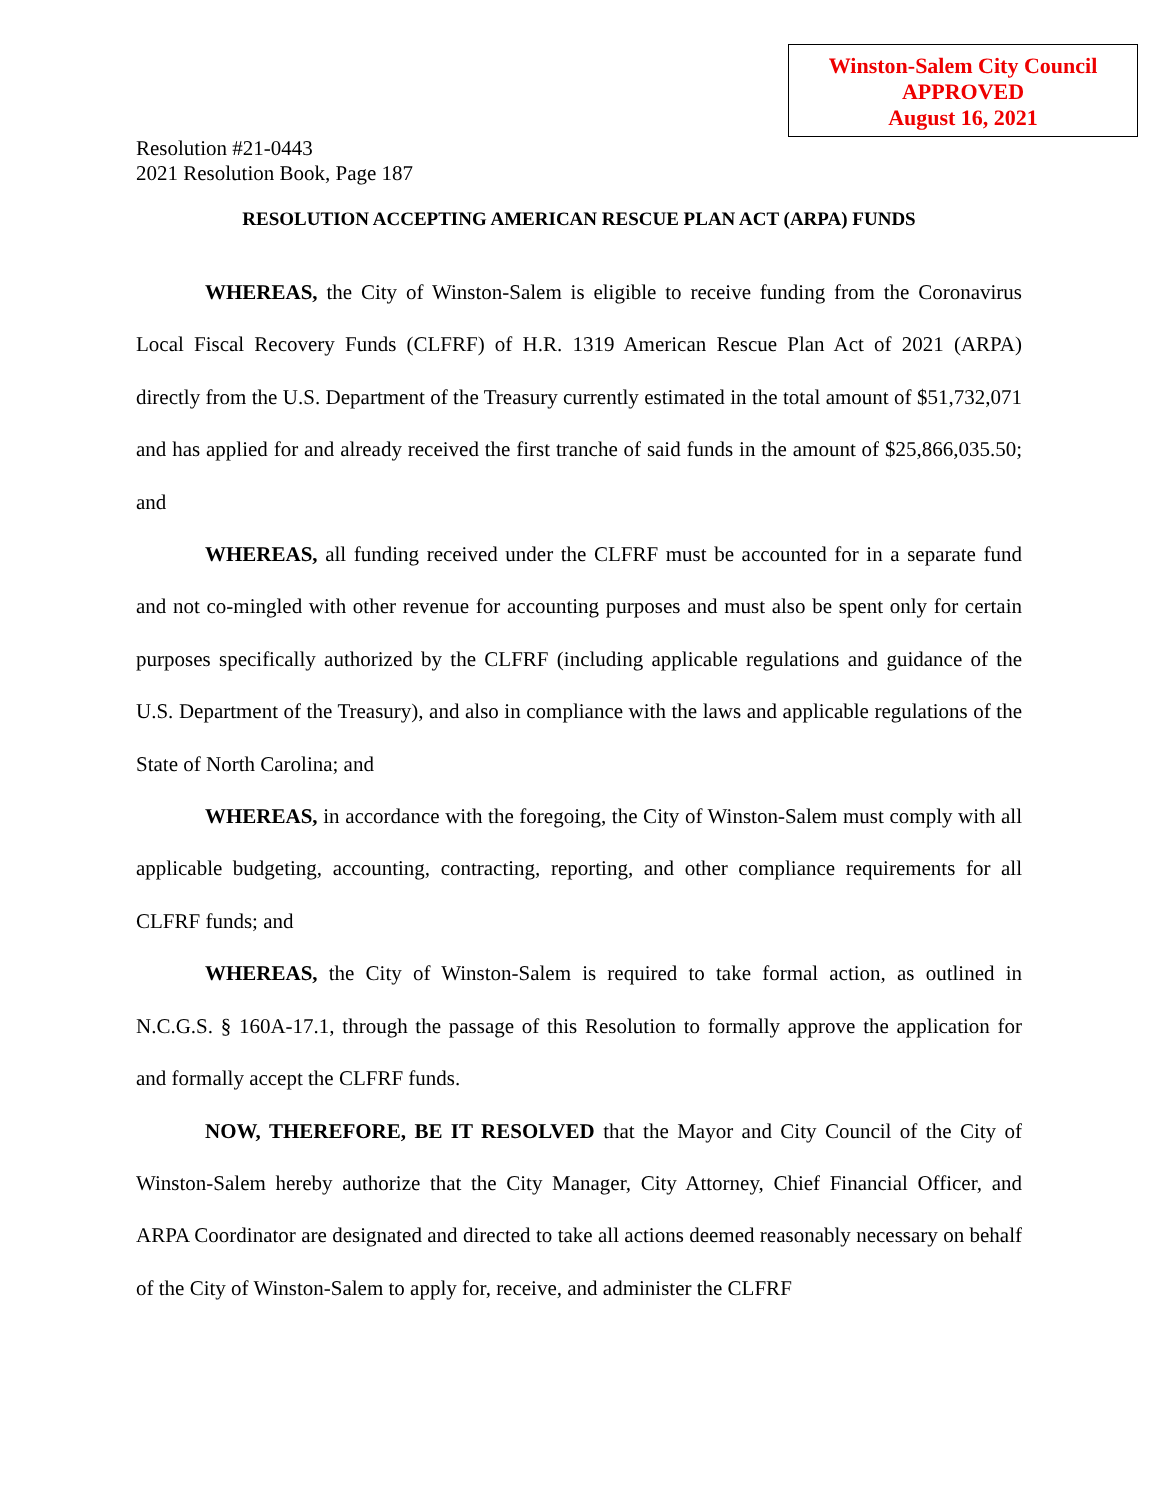Winston-Salem City Council
APPROVED
August 16, 2021
Resolution #21-0443
2021 Resolution Book, Page 187
RESOLUTION ACCEPTING AMERICAN RESCUE PLAN ACT (ARPA) FUNDS
WHEREAS, the City of Winston-Salem is eligible to receive funding from the Coronavirus Local Fiscal Recovery Funds (CLFRF) of H.R. 1319 American Rescue Plan Act of 2021 (ARPA) directly from the U.S. Department of the Treasury currently estimated in the total amount of $51,732,071 and has applied for and already received the first tranche of said funds in the amount of $25,866,035.50; and
WHEREAS, all funding received under the CLFRF must be accounted for in a separate fund and not co-mingled with other revenue for accounting purposes and must also be spent only for certain purposes specifically authorized by the CLFRF (including applicable regulations and guidance of the U.S. Department of the Treasury), and also in compliance with the laws and applicable regulations of the State of North Carolina; and
WHEREAS, in accordance with the foregoing, the City of Winston-Salem must comply with all applicable budgeting, accounting, contracting, reporting, and other compliance requirements for all CLFRF funds; and
WHEREAS, the City of Winston-Salem is required to take formal action, as outlined in N.C.G.S. § 160A-17.1, through the passage of this Resolution to formally approve the application for and formally accept the CLFRF funds.
NOW, THEREFORE, BE IT RESOLVED that the Mayor and City Council of the City of Winston-Salem hereby authorize that the City Manager, City Attorney, Chief Financial Officer, and ARPA Coordinator are designated and directed to take all actions deemed reasonably necessary on behalf of the City of Winston-Salem to apply for, receive, and administer the CLFRF